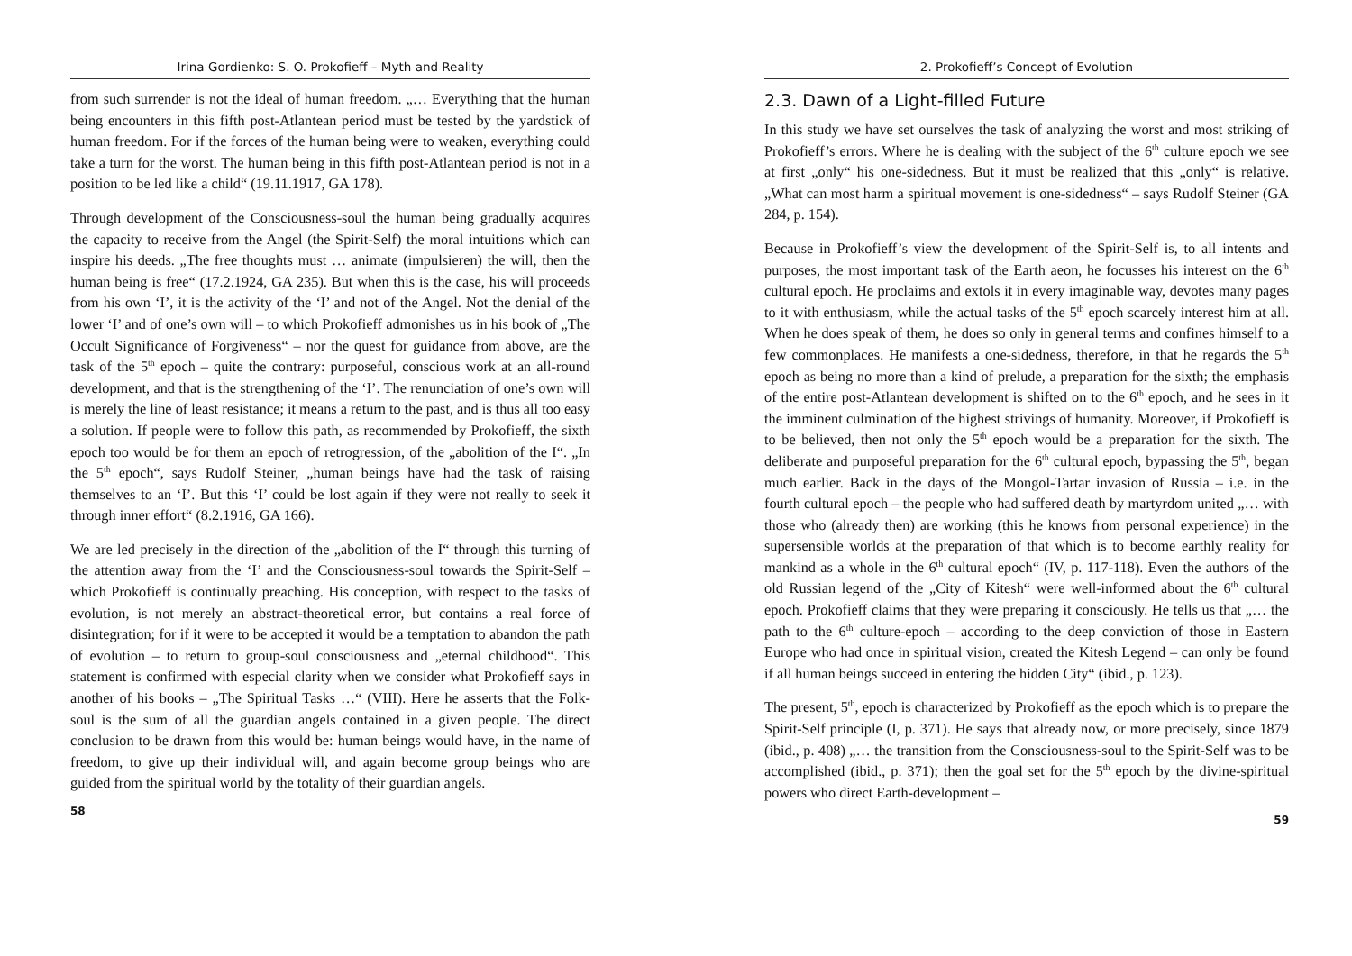Irina Gordienko: S. O. Prokofieff – Myth and Reality
from such surrender is not the ideal of human freedom. „… Everything that the human being encounters in this fifth post-Atlantean period must be tested by the yardstick of human freedom. For if the forces of the human being were to weaken, everything could take a turn for the worst. The human being in this fifth post-Atlantean period is not in a position to be led like a child“ (19.11.1917, GA 178).
Through development of the Consciousness-soul the human being gradually acquires the capacity to receive from the Angel (the Spirit-Self) the moral intuitions which can inspire his deeds. „The free thoughts must … animate (impulsieren) the will, then the human being is free“ (17.2.1924, GA 235). But when this is the case, his will proceeds from his own ‘I’, it is the activity of the ‘I’ and not of the Angel. Not the denial of the lower ‘I’ and of one’s own will – to which Prokofieff admonishes us in his book of „The Occult Significance of Forgiveness“ – nor the quest for guidance from above, are the task of the 5<sup>th</sup> epoch – quite the contrary: purposeful, conscious work at an all-round development, and that is the strengthening of the ‘I’. The renunciation of one’s own will is merely the line of least resistance; it means a return to the past, and is thus all too easy a solution. If people were to follow this path, as recommended by Prokofieff, the sixth epoch too would be for them an epoch of retrogression, of the „abolition of the I“. „In the 5<sup>th</sup> epoch“, says Rudolf Steiner, „human beings have had the task of raising themselves to an ‘I’. But this ‘I’ could be lost again if they were not really to seek it through inner effort“ (8.2.1916, GA 166).
We are led precisely in the direction of the „abolition of the I“ through this turning of the attention away from the ‘I’ and the Consciousness-soul towards the Spirit-Self – which Prokofieff is continually preaching. His conception, with respect to the tasks of evolution, is not merely an abstract-theoretical error, but contains a real force of disintegration; for if it were to be accepted it would be a temptation to abandon the path of evolution – to return to group-soul consciousness and „eternal childhood“. This statement is confirmed with especial clarity when we consider what Prokofieff says in another of his books – „The Spiritual Tasks …“ (VIII). Here he asserts that the Folk-soul is the sum of all the guardian angels contained in a given people. The direct conclusion to be drawn from this would be: human beings would have, in the name of freedom, to give up their individual will, and again become group beings who are guided from the spiritual world by the totality of their guardian angels.
58
2. Prokofieff’s Concept of Evolution
2.3. Dawn of a Light-filled Future
In this study we have set ourselves the task of analyzing the worst and most striking of Prokofieff’s errors. Where he is dealing with the subject of the 6<sup>th</sup> culture epoch we see at first „only“ his one-sidedness. But it must be realized that this „only“ is relative. „What can most harm a spiritual movement is one-sidedness“ – says Rudolf Steiner (GA 284, p. 154).
Because in Prokofieff’s view the development of the Spirit-Self is, to all intents and purposes, the most important task of the Earth aeon, he focusses his interest on the 6<sup>th</sup> cultural epoch. He proclaims and extols it in every imaginable way, devotes many pages to it with enthusiasm, while the actual tasks of the 5<sup>th</sup> epoch scarcely interest him at all. When he does speak of them, he does so only in general terms and confines himself to a few commonplaces. He manifests a one-sidedness, therefore, in that he regards the 5<sup>th</sup> epoch as being no more than a kind of prelude, a preparation for the sixth; the emphasis of the entire post-Atlantean development is shifted on to the 6<sup>th</sup> epoch, and he sees in it the imminent culmination of the highest strivings of humanity. Moreover, if Prokofieff is to be believed, then not only the 5<sup>th</sup> epoch would be a preparation for the sixth. The deliberate and purposeful preparation for the 6<sup>th</sup> cultural epoch, bypassing the 5<sup>th</sup>, began much earlier. Back in the days of the Mongol-Tartar invasion of Russia – i.e. in the fourth cultural epoch – the people who had suffered death by martyrdom united „… with those who (already then) are working (this he knows from personal experience) in the supersensible worlds at the preparation of that which is to become earthly reality for mankind as a whole in the 6<sup>th</sup> cultural epoch“ (IV, p. 117-118). Even the authors of the old Russian legend of the „City of Kitesh“ were well-informed about the 6<sup>th</sup> cultural epoch. Prokofieff claims that they were preparing it consciously. He tells us that „… the path to the 6<sup>th</sup> culture-epoch – according to the deep conviction of those in Eastern Europe who had once in spiritual vision, created the Kitesh Legend – can only be found if all human beings succeed in entering the hidden City“ (ibid., p. 123).
The present, 5<sup>th</sup>, epoch is characterized by Prokofieff as the epoch which is to prepare the Spirit-Self principle (I, p. 371). He says that already now, or more precisely, since 1879 (ibid., p. 408) „… the transition from the Consciousness-soul to the Spirit-Self was to be accomplished (ibid., p. 371); then the goal set for the 5<sup>th</sup> epoch by the divine-spiritual powers who direct Earth-development –
59